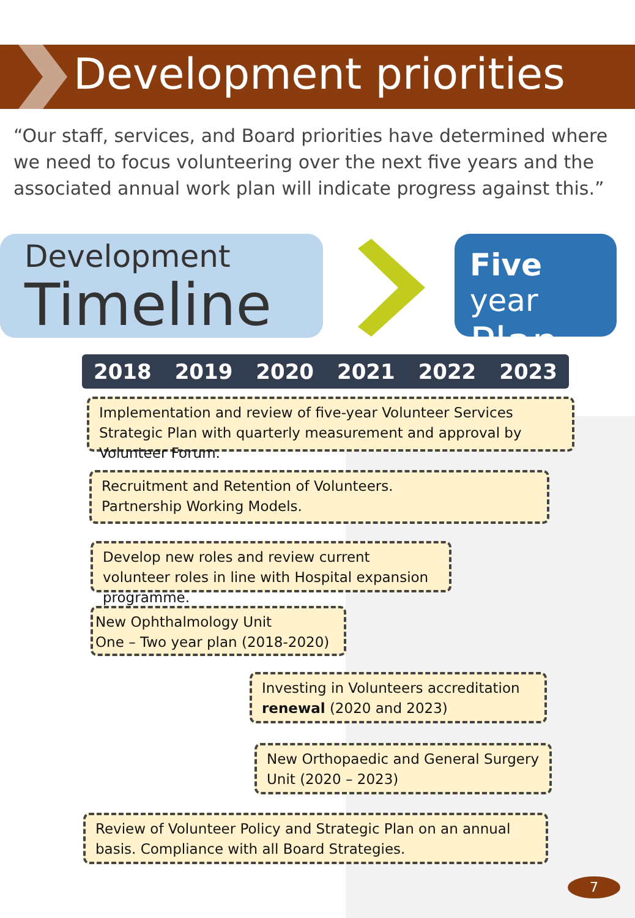Development priorities
“Our staff, services, and Board priorities have determined where we need to focus volunteering over the next five years and the associated annual work plan will indicate progress against this.”
Development
Timeline
Five year
Plan
2018 2019 2020 2021 2022 2023
Implementation and review of five-year Volunteer Services Strategic Plan with quarterly measurement and approval by Volunteer Forum.
Recruitment and Retention of Volunteers.
Partnership Working Models.
Develop new roles and review current volunteer roles in line with Hospital expansion programme.
New Ophthalmology Unit
One – Two year plan (2018-2020)
Investing in Volunteers accreditation renewal (2020 and 2023)
New Orthopaedic and General Surgery Unit (2020 – 2023)
Review of Volunteer Policy and Strategic Plan on an annual basis. Compliance with all Board Strategies.
7